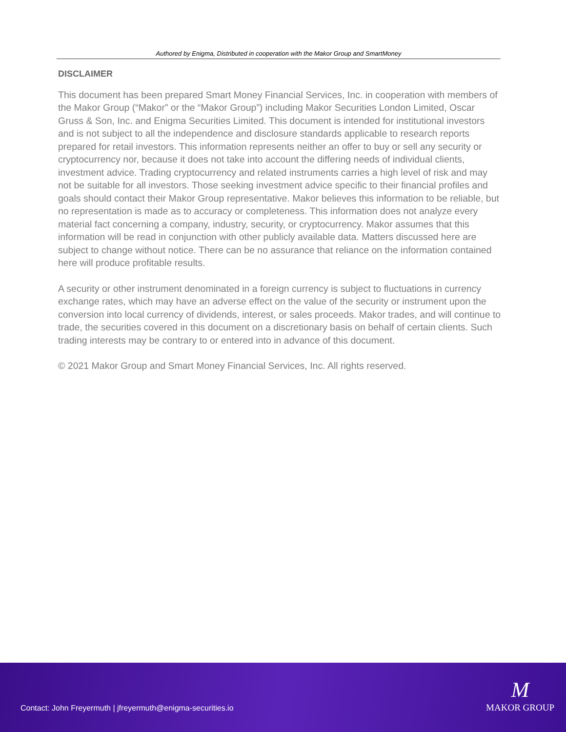Authored by Enigma, Distributed in cooperation with the Makor Group and SmartMoney
DISCLAIMER
This document has been prepared Smart Money Financial Services, Inc. in cooperation with members of the Makor Group (“Makor” or the “Makor Group”) including Makor Securities London Limited, Oscar Gruss & Son, Inc. and Enigma Securities Limited. This document is intended for institutional investors and is not subject to all the independence and disclosure standards applicable to research reports prepared for retail investors. This information represents neither an offer to buy or sell any security or cryptocurrency nor, because it does not take into account the differing needs of individual clients, investment advice. Trading cryptocurrency and related instruments carries a high level of risk and may not be suitable for all investors. Those seeking investment advice specific to their financial profiles and goals should contact their Makor Group representative. Makor believes this information to be reliable, but no representation is made as to accuracy or completeness. This information does not analyze every material fact concerning a company, industry, security, or cryptocurrency. Makor assumes that this information will be read in conjunction with other publicly available data. Matters discussed here are subject to change without notice. There can be no assurance that reliance on the information contained here will produce profitable results.
A security or other instrument denominated in a foreign currency is subject to fluctuations in currency exchange rates, which may have an adverse effect on the value of the security or instrument upon the conversion into local currency of dividends, interest, or sales proceeds. Makor trades, and will continue to trade, the securities covered in this document on a discretionary basis on behalf of certain clients. Such trading interests may be contrary to or entered into in advance of this document.
© 2021 Makor Group and Smart Money Financial Services, Inc. All rights reserved.
Contact: John Freyermuth | jfreyermuth@enigma-securities.io
M
MAKOR GROUP